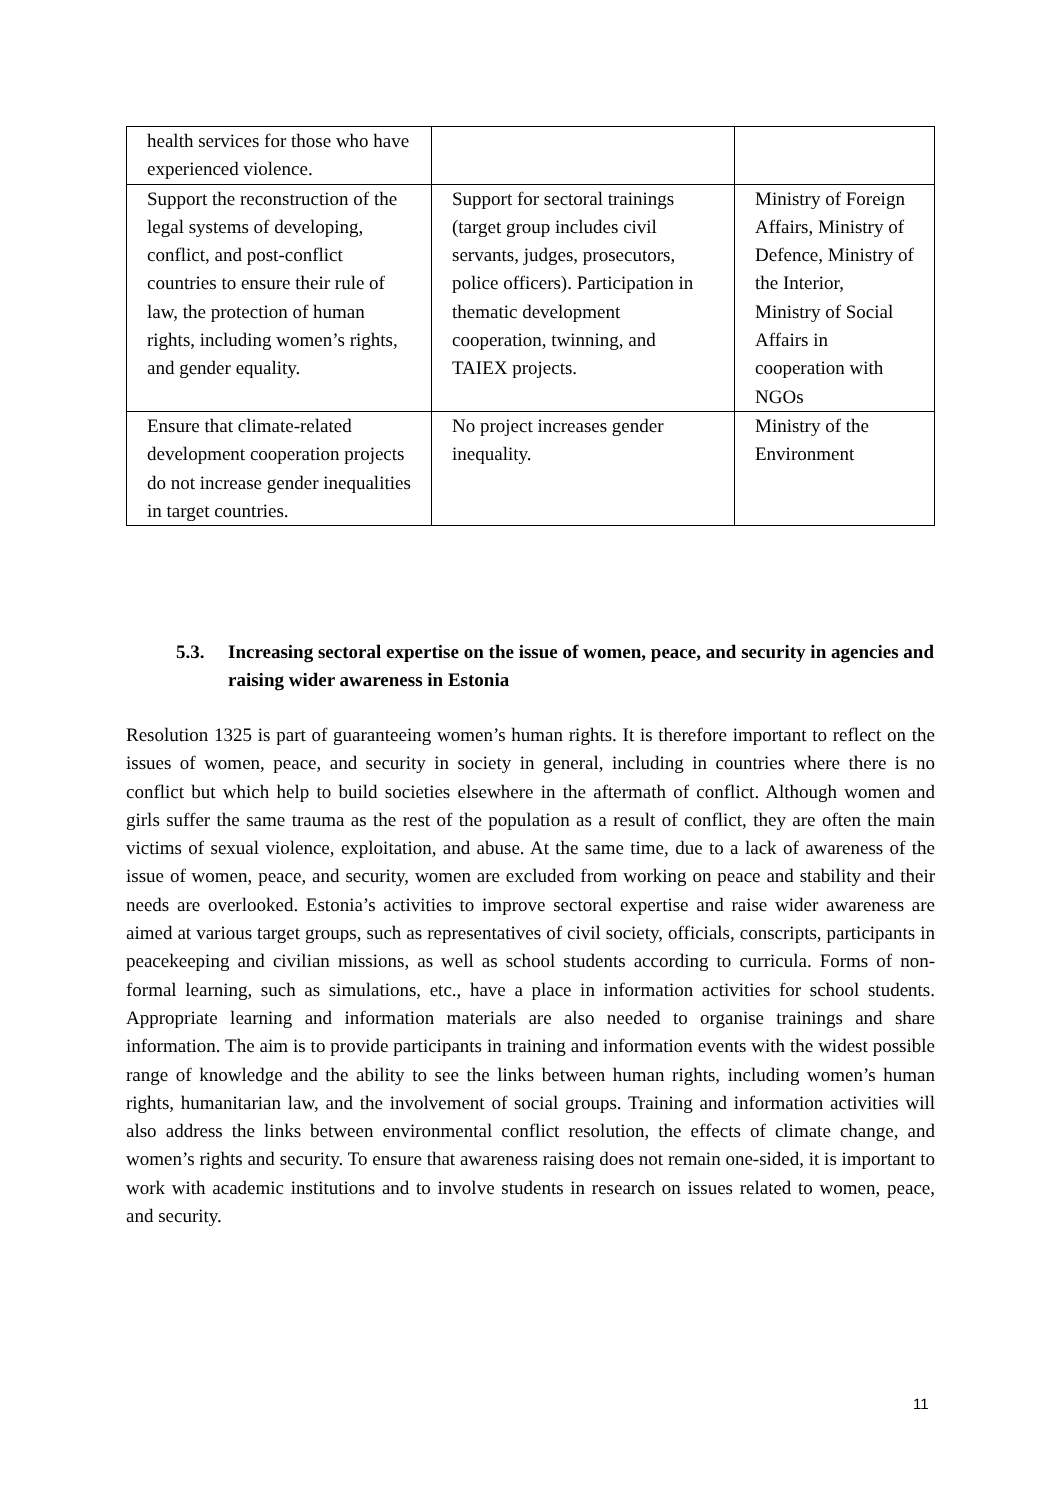| health services for those who have experienced violence. | | |
| Support the reconstruction of the legal systems of developing, conflict, and post-conflict countries to ensure their rule of law, the protection of human rights, including women’s rights, and gender equality. | Support for sectoral trainings (target group includes civil servants, judges, prosecutors, police officers). Participation in thematic development cooperation, twinning, and TAIEX projects. | Ministry of Foreign Affairs, Ministry of Defence, Ministry of the Interior, Ministry of Social Affairs in cooperation with NGOs |
| Ensure that climate-related development cooperation projects do not increase gender inequalities in target countries. | No project increases gender inequality. | Ministry of the Environment |
5.3.
Increasing sectoral expertise on the issue of women, peace, and security in agencies and raising wider awareness in Estonia
Resolution 1325 is part of guaranteeing women’s human rights. It is therefore important to reflect on the issues of women, peace, and security in society in general, including in countries where there is no conflict but which help to build societies elsewhere in the aftermath of conflict. Although women and girls suffer the same trauma as the rest of the population as a result of conflict, they are often the main victims of sexual violence, exploitation, and abuse. At the same time, due to a lack of awareness of the issue of women, peace, and security, women are excluded from working on peace and stability and their needs are overlooked. Estonia’s activities to improve sectoral expertise and raise wider awareness are aimed at various target groups, such as representatives of civil society, officials, conscripts, participants in peacekeeping and civilian missions, as well as school students according to curricula. Forms of non-formal learning, such as simulations, etc., have a place in information activities for school students. Appropriate learning and information materials are also needed to organise trainings and share information. The aim is to provide participants in training and information events with the widest possible range of knowledge and the ability to see the links between human rights, including women’s human rights, humanitarian law, and the involvement of social groups. Training and information activities will also address the links between environmental conflict resolution, the effects of climate change, and women’s rights and security. To ensure that awareness raising does not remain one-sided, it is important to work with academic institutions and to involve students in research on issues related to women, peace, and security.
11